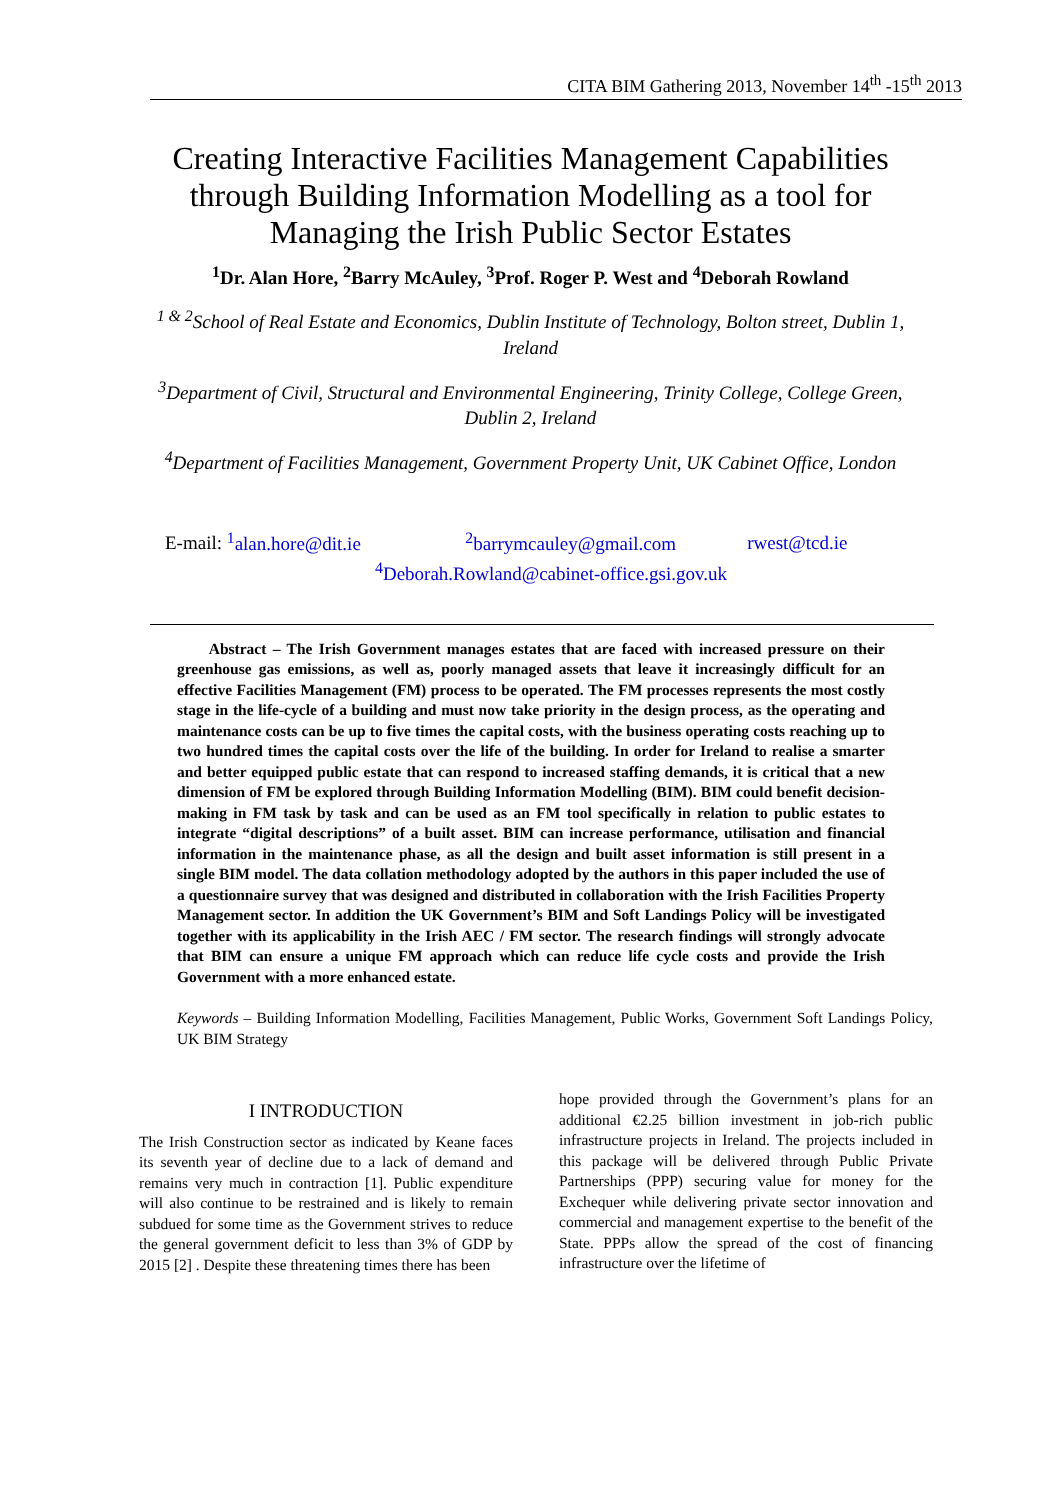CITA BIM Gathering 2013, November 14<sup>th</sup> -15<sup>th</sup> 2013
Creating Interactive Facilities Management Capabilities through Building Information Modelling as a tool for Managing the Irish Public Sector Estates
<sup>1</sup> Dr. Alan Hore, <sup>2</sup>Barry McAuley, <sup>3</sup>Prof. Roger P. West and <sup>4</sup>Deborah Rowland
<sup>1 & 2</sup>School of Real Estate and Economics, Dublin Institute of Technology, Bolton street, Dublin 1, Ireland
<sup>3</sup> Department of Civil, Structural and Environmental Engineering, Trinity College, College Green, Dublin 2, Ireland
<sup>4</sup> Department of Facilities Management, Government Property Unit, UK Cabinet Office, London
E-mail: <sup>1</sup>alan.hore@dit.ie <sup>2</sup>barrymcauley@gmail.com rwest@tcd.ie
<sup>4</sup> Deborah.Rowland@cabinet-office.gsi.gov.uk
Abstract – The Irish Government manages estates that are faced with increased pressure on their greenhouse gas emissions, as well as, poorly managed assets that leave it increasingly difficult for an effective Facilities Management (FM) process to be operated. The FM processes represents the most costly stage in the life-cycle of a building and must now take priority in the design process, as the operating and maintenance costs can be up to five times the capital costs, with the business operating costs reaching up to two hundred times the capital costs over the life of the building. In order for Ireland to realise a smarter and better equipped public estate that can respond to increased staffing demands, it is critical that a new dimension of FM be explored through Building Information Modelling (BIM). BIM could benefit decision-making in FM task by task and can be used as an FM tool specifically in relation to public estates to integrate “digital descriptions” of a built asset. BIM can increase performance, utilisation and financial information in the maintenance phase, as all the design and built asset information is still present in a single BIM model. The data collation methodology adopted by the authors in this paper included the use of a questionnaire survey that was designed and distributed in collaboration with the Irish Facilities Property Management sector. In addition the UK Government’s BIM and Soft Landings Policy will be investigated together with its applicability in the Irish AEC / FM sector. The research findings will strongly advocate that BIM can ensure a unique FM approach which can reduce life cycle costs and provide the Irish Government with a more enhanced estate.
Keywords – Building Information Modelling, Facilities Management, Public Works, Government Soft Landings Policy, UK BIM Strategy
I INTRODUCTION
The Irish Construction sector as indicated by Keane faces its seventh year of decline due to a lack of demand and remains very much in contraction [1]. Public expenditure will also continue to be restrained and is likely to remain subdued for some time as the Government strives to reduce the general government deficit to less than 3% of GDP by 2015 [2] . Despite these threatening times there has been
hope provided through the Government’s plans for an additional €2.25 billion investment in job-rich public infrastructure projects in Ireland. The projects included in this package will be delivered through Public Private Partnerships (PPP) securing value for money for the Exchequer while delivering private sector innovation and commercial and management expertise to the benefit of the State. PPPs allow the spread of the cost of financing infrastructure over the lifetime of